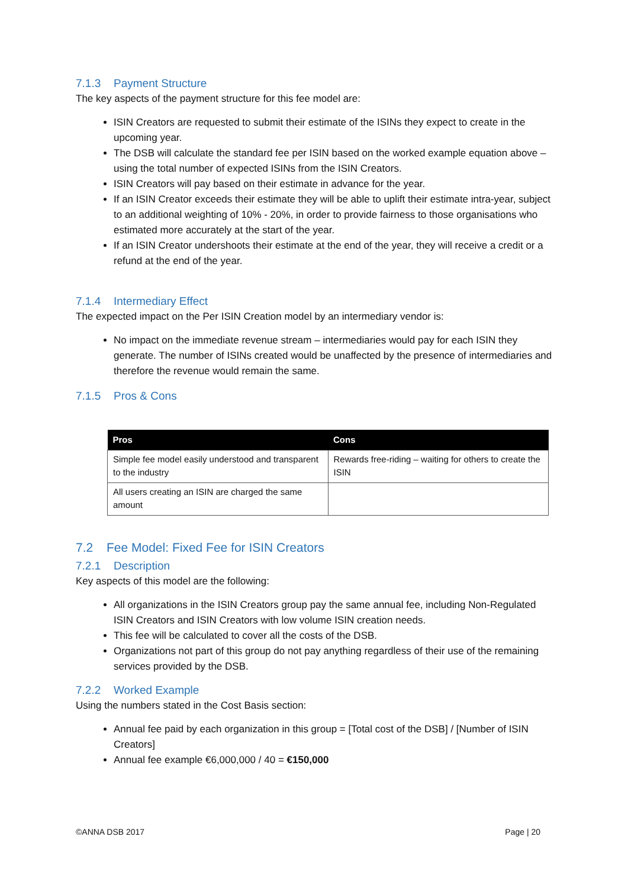7.1.3 Payment Structure
The key aspects of the payment structure for this fee model are:
ISIN Creators are requested to submit their estimate of the ISINs they expect to create in the upcoming year.
The DSB will calculate the standard fee per ISIN based on the worked example equation above – using the total number of expected ISINs from the ISIN Creators.
ISIN Creators will pay based on their estimate in advance for the year.
If an ISIN Creator exceeds their estimate they will be able to uplift their estimate intra-year, subject to an additional weighting of 10% - 20%, in order to provide fairness to those organisations who estimated more accurately at the start of the year.
If an ISIN Creator undershoots their estimate at the end of the year, they will receive a credit or a refund at the end of the year.
7.1.4 Intermediary Effect
The expected impact on the Per ISIN Creation model by an intermediary vendor is:
No impact on the immediate revenue stream – intermediaries would pay for each ISIN they generate. The number of ISINs created would be unaffected by the presence of intermediaries and therefore the revenue would remain the same.
7.1.5 Pros & Cons
| Pros | Cons |
| --- | --- |
| Simple fee model easily understood and transparent to the industry | Rewards free-riding – waiting for others to create the ISIN |
| All users creating an ISIN are charged the same amount | |
7.2 Fee Model: Fixed Fee for ISIN Creators
7.2.1 Description
Key aspects of this model are the following:
All organizations in the ISIN Creators group pay the same annual fee, including Non-Regulated ISIN Creators and ISIN Creators with low volume ISIN creation needs.
This fee will be calculated to cover all the costs of the DSB.
Organizations not part of this group do not pay anything regardless of their use of the remaining services provided by the DSB.
7.2.2 Worked Example
Using the numbers stated in the Cost Basis section:
Annual fee paid by each organization in this group = [Total cost of the DSB] / [Number of ISIN Creators]
Annual fee example €6,000,000 / 40 = €150,000
©ANNA DSB 2017 Page | 20